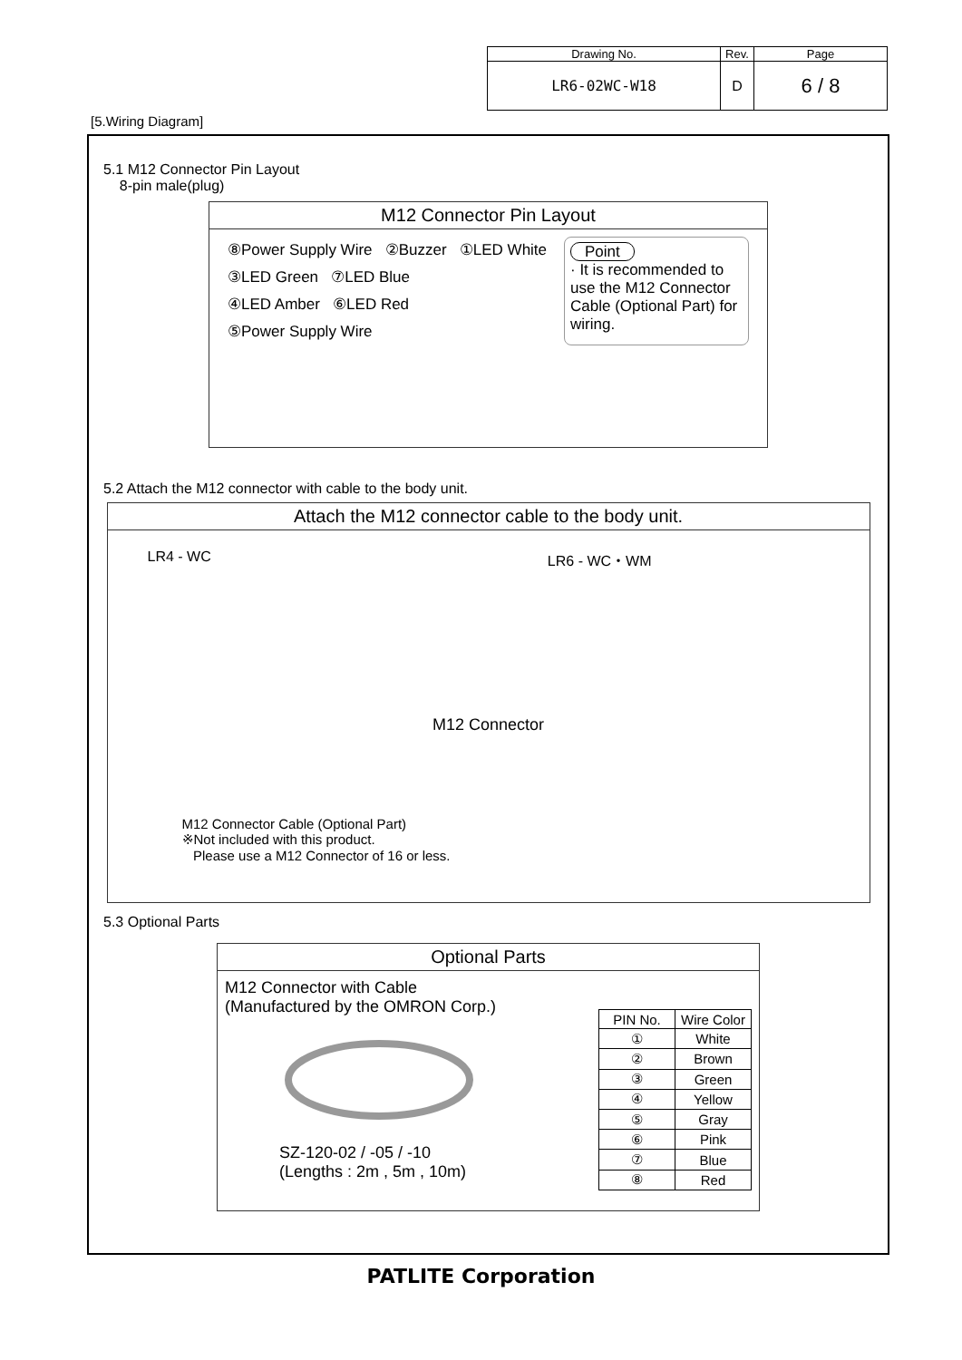| Drawing No. | Rev. | Page |
| LR6-02WC-W18 | D | 6 / 8 |
[5.Wiring Diagram]
5.1 M12 Connector Pin Layout
8-pin male(plug)
M12 Connector Pin Layout
⑧Power Supply Wire ②Buzzer ①LED White
③LED Green ⑦LED Blue
④LED Amber ⑥LED Red
⑤Power Supply Wire
Point
· It is recommended to use the M12 Connector Cable (Optional Part) for wiring.
5.2 Attach the M12 connector with cable to the body unit.
Attach the M12 connector cable to the body unit.
LR4 - WC LR6 - WC・WM
M12 Connector
M12 Connector Cable (Optional Part)
※Not included with this product.
Please use a M12 Connector of 16 or less.
5.3 Optional Parts
Optional Parts
M12 Connector with Cable
(Manufactured by the OMRON Corp.)
SZ-120-02 / -05 / -10
(Lengths : 2m , 5m , 10m)
| PIN No. | Wire Color |
| --- | --- |
| ① | White |
| ② | Brown |
| ③ | Green |
| ④ | Yellow |
| ⑤ | Gray |
| ⑥ | Pink |
| ⑦ | Blue |
| ⑧ | Red |
PATLITE Corporation